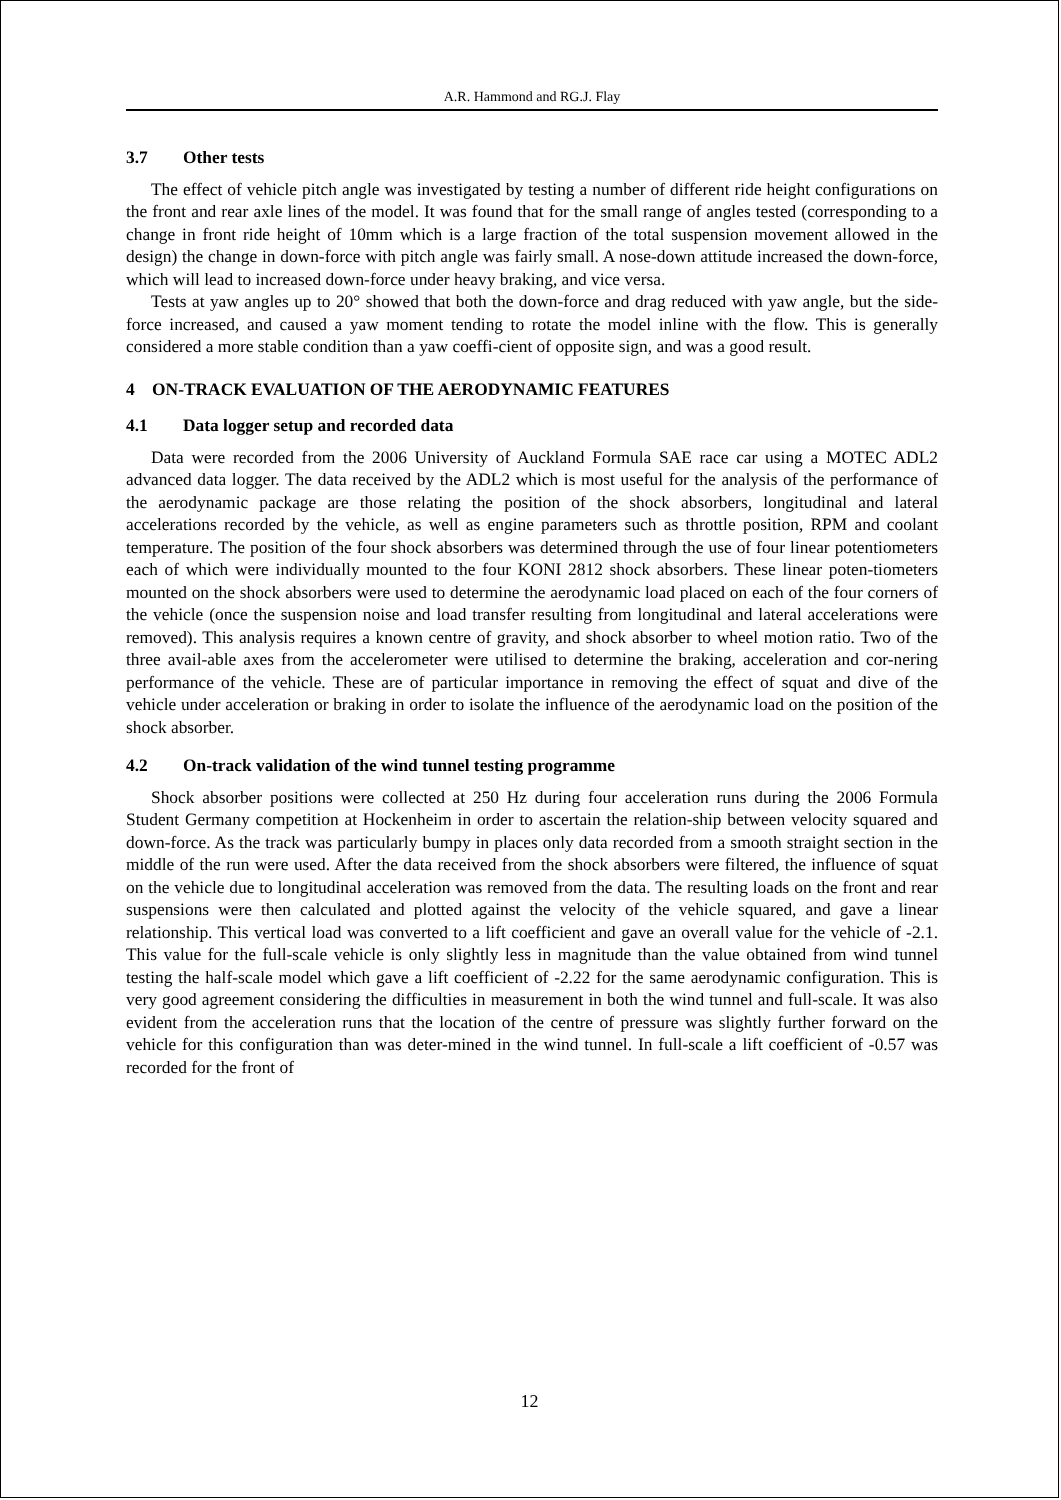A.R. Hammond and RG.J. Flay
3.7 Other tests
The effect of vehicle pitch angle was investigated by testing a number of different ride height configurations on the front and rear axle lines of the model. It was found that for the small range of angles tested (corresponding to a change in front ride height of 10mm which is a large fraction of the total suspension movement allowed in the design) the change in down-force with pitch angle was fairly small. A nose-down attitude increased the down-force, which will lead to increased down-force under heavy braking, and vice versa.
Tests at yaw angles up to 20° showed that both the down-force and drag reduced with yaw angle, but the side-force increased, and caused a yaw moment tending to rotate the model inline with the flow. This is generally considered a more stable condition than a yaw coeffi-cient of opposite sign, and was a good result.
4 ON-TRACK EVALUATION OF THE AERODYNAMIC FEATURES
4.1 Data logger setup and recorded data
Data were recorded from the 2006 University of Auckland Formula SAE race car using a MOTEC ADL2 advanced data logger. The data received by the ADL2 which is most useful for the analysis of the performance of the aerodynamic package are those relating the position of the shock absorbers, longitudinal and lateral accelerations recorded by the vehicle, as well as engine parameters such as throttle position, RPM and coolant temperature. The position of the four shock absorbers was determined through the use of four linear potentiometers each of which were individually mounted to the four KONI 2812 shock absorbers. These linear poten-tiometers mounted on the shock absorbers were used to determine the aerodynamic load placed on each of the four corners of the vehicle (once the suspension noise and load transfer resulting from longitudinal and lateral accelerations were removed). This analysis requires a known centre of gravity, and shock absorber to wheel motion ratio. Two of the three avail-able axes from the accelerometer were utilised to determine the braking, acceleration and cor-nering performance of the vehicle. These are of particular importance in removing the effect of squat and dive of the vehicle under acceleration or braking in order to isolate the influence of the aerodynamic load on the position of the shock absorber.
4.2 On-track validation of the wind tunnel testing programme
Shock absorber positions were collected at 250 Hz during four acceleration runs during the 2006 Formula Student Germany competition at Hockenheim in order to ascertain the relation-ship between velocity squared and down-force. As the track was particularly bumpy in places only data recorded from a smooth straight section in the middle of the run were used. After the data received from the shock absorbers were filtered, the influence of squat on the vehicle due to longitudinal acceleration was removed from the data. The resulting loads on the front and rear suspensions were then calculated and plotted against the velocity of the vehicle squared, and gave a linear relationship. This vertical load was converted to a lift coefficient and gave an overall value for the vehicle of -2.1. This value for the full-scale vehicle is only slightly less in magnitude than the value obtained from wind tunnel testing the half-scale model which gave a lift coefficient of -2.22 for the same aerodynamic configuration. This is very good agreement considering the difficulties in measurement in both the wind tunnel and full-scale. It was also evident from the acceleration runs that the location of the centre of pressure was slightly further forward on the vehicle for this configuration than was deter-mined in the wind tunnel. In full-scale a lift coefficient of -0.57 was recorded for the front of
12